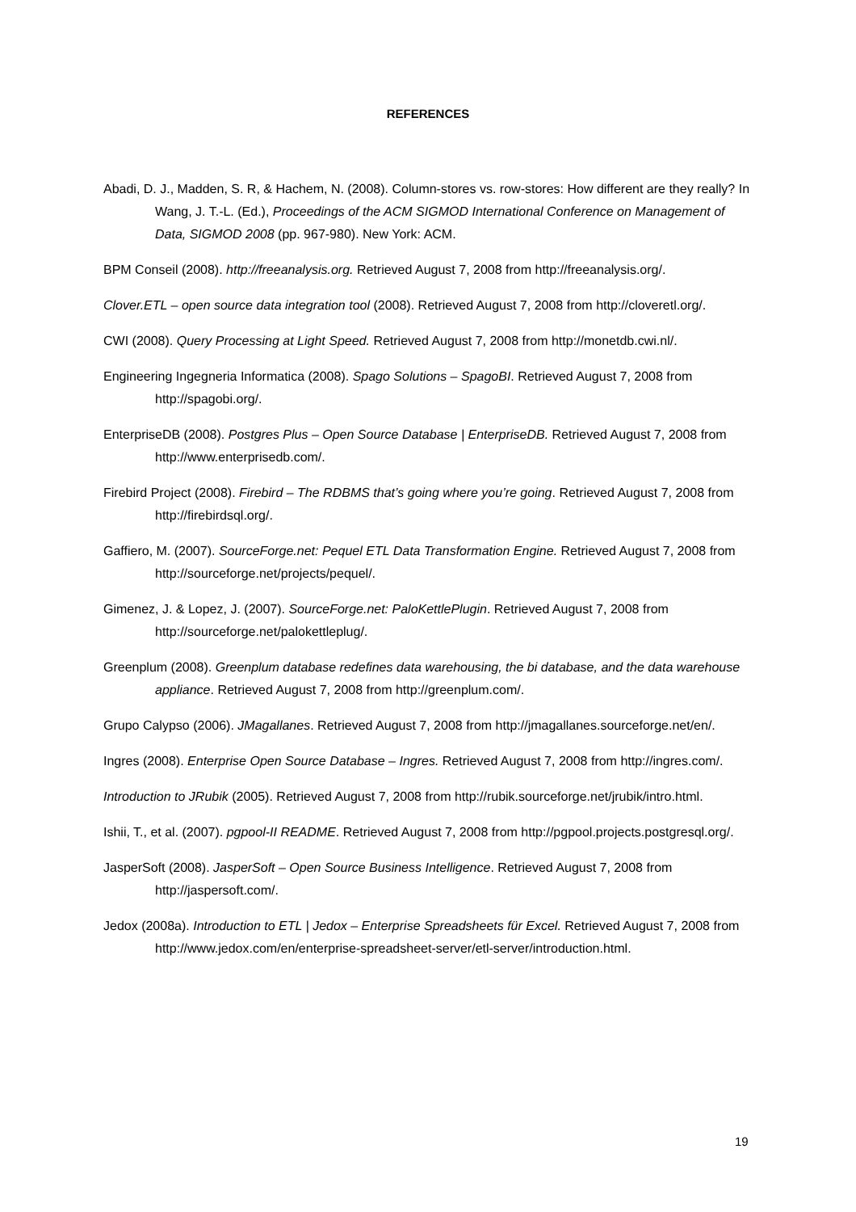REFERENCES
Abadi, D. J., Madden, S. R, & Hachem, N. (2008). Column-stores vs. row-stores: How different are they really? In Wang, J. T.-L. (Ed.), Proceedings of the ACM SIGMOD International Conference on Management of Data, SIGMOD 2008 (pp. 967-980). New York: ACM.
BPM Conseil (2008). http://freeanalysis.org. Retrieved August 7, 2008 from http://freeanalysis.org/.
Clover.ETL – open source data integration tool (2008). Retrieved August 7, 2008 from http://cloveretl.org/.
CWI (2008). Query Processing at Light Speed. Retrieved August 7, 2008 from http://monetdb.cwi.nl/.
Engineering Ingegneria Informatica (2008). Spago Solutions – SpagoBI. Retrieved August 7, 2008 from http://spagobi.org/.
EnterpriseDB (2008). Postgres Plus – Open Source Database | EnterpriseDB. Retrieved August 7, 2008 from http://www.enterprisedb.com/.
Firebird Project (2008). Firebird – The RDBMS that’s going where you’re going. Retrieved August 7, 2008 from http://firebirdsql.org/.
Gaffiero, M. (2007). SourceForge.net: Pequel ETL Data Transformation Engine. Retrieved August 7, 2008 from http://sourceforge.net/projects/pequel/.
Gimenez, J. & Lopez, J. (2007). SourceForge.net: PaloKettlePlugin. Retrieved August 7, 2008 from http://sourceforge.net/palokettleplug/.
Greenplum (2008). Greenplum database redefines data warehousing, the bi database, and the data warehouse appliance. Retrieved August 7, 2008 from http://greenplum.com/.
Grupo Calypso (2006). JMagallanes. Retrieved August 7, 2008 from http://jmagallanes.sourceforge.net/en/.
Ingres (2008). Enterprise Open Source Database – Ingres. Retrieved August 7, 2008 from http://ingres.com/.
Introduction to JRubik (2005). Retrieved August 7, 2008 from http://rubik.sourceforge.net/jrubik/intro.html.
Ishii, T., et al. (2007). pgpool-II README. Retrieved August 7, 2008 from http://pgpool.projects.postgresql.org/.
JasperSoft (2008). JasperSoft – Open Source Business Intelligence. Retrieved August 7, 2008 from http://jaspersoft.com/.
Jedox (2008a). Introduction to ETL | Jedox – Enterprise Spreadsheets für Excel. Retrieved August 7, 2008 from http://www.jedox.com/en/enterprise-spreadsheet-server/etl-server/introduction.html.
19